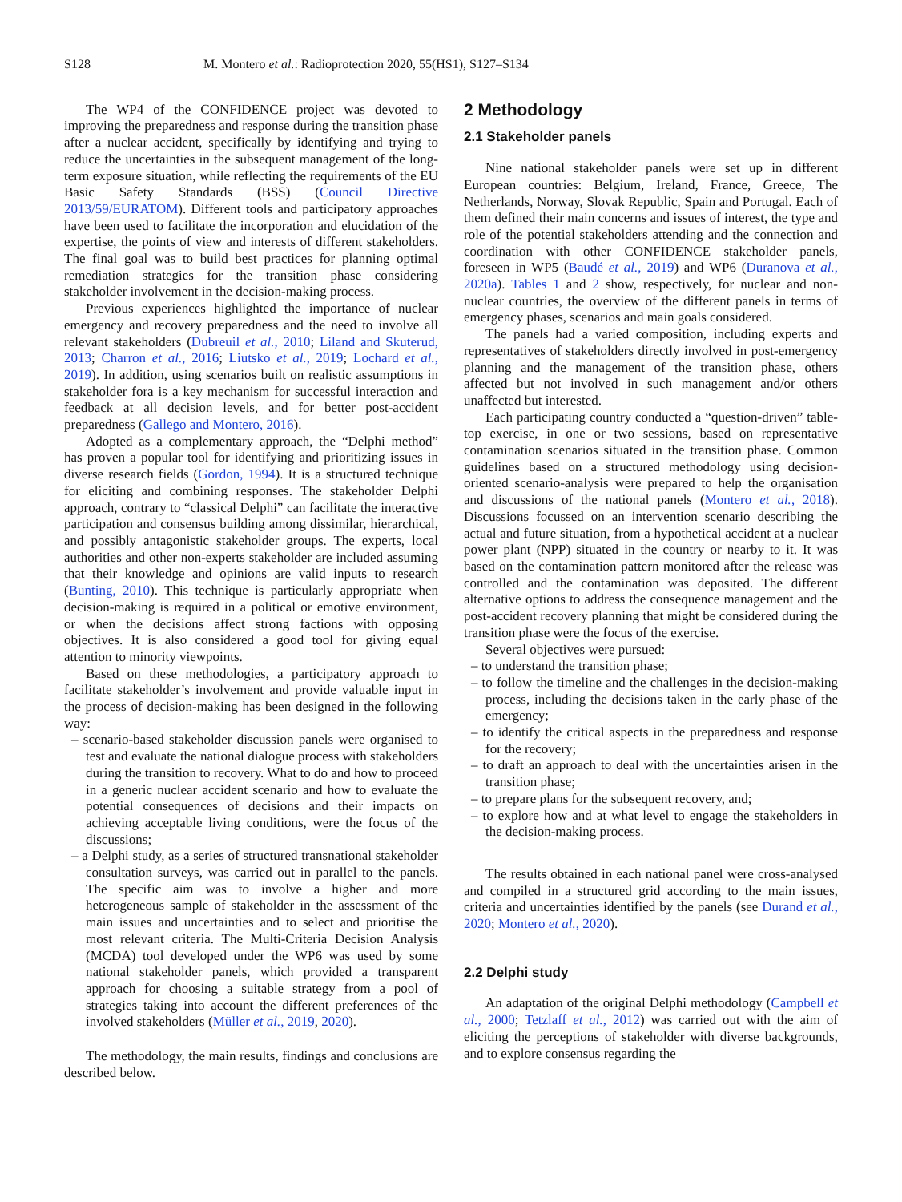S128 M. Montero et al.: Radioprotection 2020, 55(HS1), S127–S134
The WP4 of the CONFIDENCE project was devoted to improving the preparedness and response during the transition phase after a nuclear accident, specifically by identifying and trying to reduce the uncertainties in the subsequent management of the long-term exposure situation, while reflecting the requirements of the EU Basic Safety Standards (BSS) (Council Directive 2013/59/EURATOM). Different tools and participatory approaches have been used to facilitate the incorporation and elucidation of the expertise, the points of view and interests of different stakeholders. The final goal was to build best practices for planning optimal remediation strategies for the transition phase considering stakeholder involvement in the decision-making process.
Previous experiences highlighted the importance of nuclear emergency and recovery preparedness and the need to involve all relevant stakeholders (Dubreuil et al., 2010; Liland and Skuterud, 2013; Charron et al., 2016; Liutsko et al., 2019; Lochard et al., 2019). In addition, using scenarios built on realistic assumptions in stakeholder fora is a key mechanism for successful interaction and feedback at all decision levels, and for better post-accident preparedness (Gallego and Montero, 2016).
Adopted as a complementary approach, the “Delphi method” has proven a popular tool for identifying and prioritizing issues in diverse research fields (Gordon, 1994). It is a structured technique for eliciting and combining responses. The stakeholder Delphi approach, contrary to “classical Delphi” can facilitate the interactive participation and consensus building among dissimilar, hierarchical, and possibly antagonistic stakeholder groups. The experts, local authorities and other non-experts stakeholder are included assuming that their knowledge and opinions are valid inputs to research (Bunting, 2010). This technique is particularly appropriate when decision-making is required in a political or emotive environment, or when the decisions affect strong factions with opposing objectives. It is also considered a good tool for giving equal attention to minority viewpoints.
Based on these methodologies, a participatory approach to facilitate stakeholder’s involvement and provide valuable input in the process of decision-making has been designed in the following way:
– scenario-based stakeholder discussion panels were organised to test and evaluate the national dialogue process with stakeholders during the transition to recovery. What to do and how to proceed in a generic nuclear accident scenario and how to evaluate the potential consequences of decisions and their impacts on achieving acceptable living conditions, were the focus of the discussions;
– a Delphi study, as a series of structured transnational stakeholder consultation surveys, was carried out in parallel to the panels. The specific aim was to involve a higher and more heterogeneous sample of stakeholder in the assessment of the main issues and uncertainties and to select and prioritise the most relevant criteria. The Multi-Criteria Decision Analysis (MCDA) tool developed under the WP6 was used by some national stakeholder panels, which provided a transparent approach for choosing a suitable strategy from a pool of strategies taking into account the different preferences of the involved stakeholders (Müller et al., 2019, 2020).
The methodology, the main results, findings and conclusions are described below.
2 Methodology
2.1 Stakeholder panels
Nine national stakeholder panels were set up in different European countries: Belgium, Ireland, France, Greece, The Netherlands, Norway, Slovak Republic, Spain and Portugal. Each of them defined their main concerns and issues of interest, the type and role of the potential stakeholders attending and the connection and coordination with other CONFIDENCE stakeholder panels, foreseen in WP5 (Baudé et al., 2019) and WP6 (Duranova et al., 2020a). Tables 1 and 2 show, respectively, for nuclear and non-nuclear countries, the overview of the different panels in terms of emergency phases, scenarios and main goals considered.
The panels had a varied composition, including experts and representatives of stakeholders directly involved in post-emergency planning and the management of the transition phase, others affected but not involved in such management and/or others unaffected but interested.
Each participating country conducted a “question-driven” table-top exercise, in one or two sessions, based on representative contamination scenarios situated in the transition phase. Common guidelines based on a structured methodology using decision-oriented scenario-analysis were prepared to help the organisation and discussions of the national panels (Montero et al., 2018). Discussions focussed on an intervention scenario describing the actual and future situation, from a hypothetical accident at a nuclear power plant (NPP) situated in the country or nearby to it. It was based on the contamination pattern monitored after the release was controlled and the contamination was deposited. The different alternative options to address the consequence management and the post-accident recovery planning that might be considered during the transition phase were the focus of the exercise.
Several objectives were pursued:
– to understand the transition phase;
– to follow the timeline and the challenges in the decision-making process, including the decisions taken in the early phase of the emergency;
– to identify the critical aspects in the preparedness and response for the recovery;
– to draft an approach to deal with the uncertainties arisen in the transition phase;
– to prepare plans for the subsequent recovery, and;
– to explore how and at what level to engage the stakeholders in the decision-making process.
The results obtained in each national panel were cross-analysed and compiled in a structured grid according to the main issues, criteria and uncertainties identified by the panels (see Durand et al., 2020; Montero et al., 2020).
2.2 Delphi study
An adaptation of the original Delphi methodology (Campbell et al., 2000; Tetzlaff et al., 2012) was carried out with the aim of eliciting the perceptions of stakeholder with diverse backgrounds, and to explore consensus regarding the